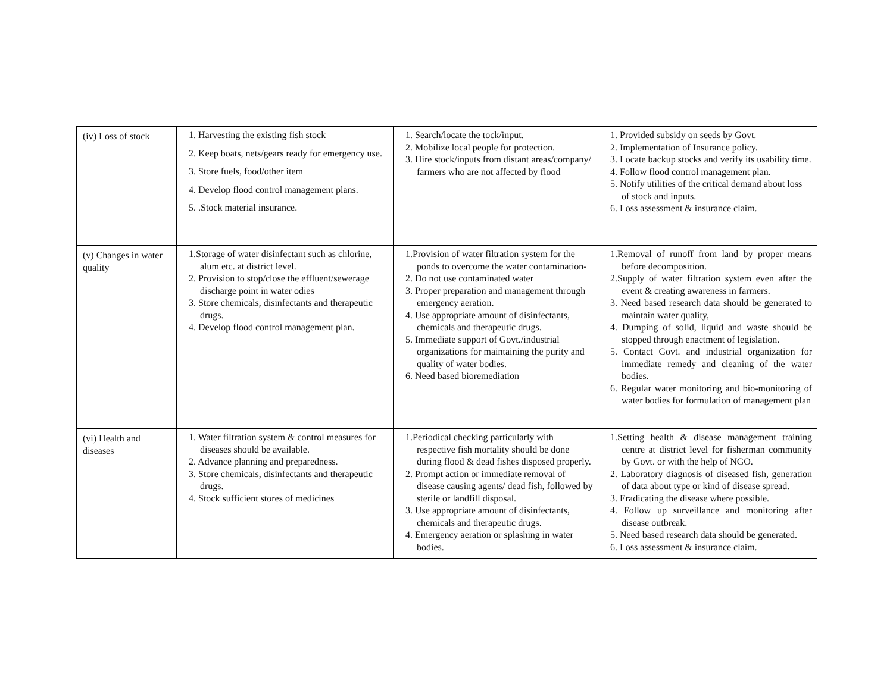| (iv) Loss of stock | 1. Harvesting the existing fish stock 2. Keep boats, nets/gears ready for emergency use. 3. Store fuels, food/other item 4. Develop flood control management plans. 5. .Stock material insurance. | 1. Search/locate the tock/input. 2. Mobilize local people for protection. 3. Hire stock/inputs from distant areas/company/ farmers who are not affected by flood | 1. Provided subsidy on seeds by Govt. 2. Implementation of Insurance policy. 3. Locate backup stocks and verify its usability time. 4. Follow flood control management plan. 5. Notify utilities of the critical demand about loss of stock and inputs. 6. Loss assessment & insurance claim. |
| (v) Changes in water quality | 1.Storage of water disinfectant such as chlorine, alum etc. at district level. 2. Provision to stop/close the effluent/sewerage discharge point in water odies 3. Store chemicals, disinfectants and therapeutic drugs. 4. Develop flood control management plan. | 1.Provision of water filtration system for the ponds to overcome the water contamination- 2. Do not use contaminated water 3. Proper preparation and management through emergency aeration. 4. Use appropriate amount of disinfectants, chemicals and therapeutic drugs. 5. Immediate support of Govt./industrial organizations for maintaining the purity and quality of water bodies. 6. Need based bioremediation | 1.Removal of runoff from land by proper means before decomposition. 2.Supply of water filtration system even after the event & creating awareness in farmers. 3. Need based research data should be generated to maintain water quality, 4. Dumping of solid, liquid and waste should be stopped through enactment of legislation. 5. Contact Govt. and industrial organization for immediate remedy and cleaning of the water bodies. 6. Regular water monitoring and bio-monitoring of water bodies for formulation of management plan |
| (vi) Health and diseases | 1. Water filtration system & control measures for diseases should be available. 2. Advance planning and preparedness. 3. Store chemicals, disinfectants and therapeutic drugs. 4. Stock sufficient stores of medicines | 1.Periodical checking particularly with respective fish mortality should be done during flood & dead fishes disposed properly. 2. Prompt action or immediate removal of disease causing agents/ dead fish, followed by sterile or landfill disposal. 3. Use appropriate amount of disinfectants, chemicals and therapeutic drugs. 4. Emergency aeration or splashing in water bodies. | 1.Setting health & disease management training centre at district level for fisherman community by Govt. or with the help of NGO. 2. Laboratory diagnosis of diseased fish, generation of data about type or kind of disease spread. 3. Eradicating the disease where possible. 4. Follow up surveillance and monitoring after disease outbreak. 5. Need based research data should be generated. 6. Loss assessment & insurance claim. |